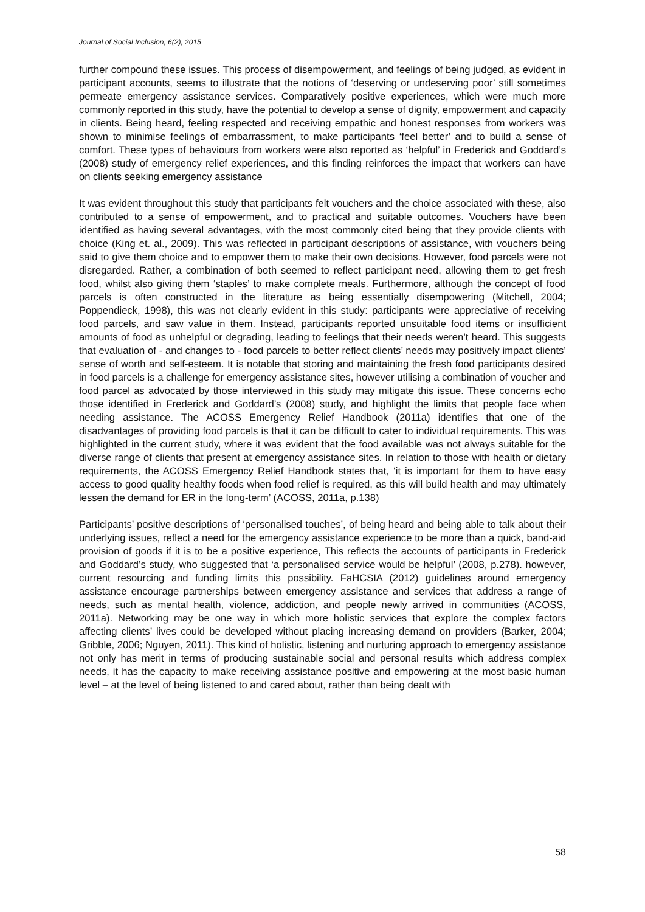Journal of Social Inclusion, 6(2), 2015
further compound these issues. This process of disempowerment, and feelings of being judged, as evident in participant accounts, seems to illustrate that the notions of ‘deserving or undeserving poor’ still sometimes permeate emergency assistance services. Comparatively positive experiences, which were much more commonly reported in this study, have the potential to develop a sense of dignity, empowerment and capacity in clients. Being heard, feeling respected and receiving empathic and honest responses from workers was shown to minimise feelings of embarrassment, to make participants ‘feel better’ and to build a sense of comfort. These types of behaviours from workers were also reported as ‘helpful’ in Frederick and Goddard’s (2008) study of emergency relief experiences, and this finding reinforces the impact that workers can have on clients seeking emergency assistance
It was evident throughout this study that participants felt vouchers and the choice associated with these, also contributed to a sense of empowerment, and to practical and suitable outcomes. Vouchers have been identified as having several advantages, with the most commonly cited being that they provide clients with choice (King et. al., 2009). This was reflected in participant descriptions of assistance, with vouchers being said to give them choice and to empower them to make their own decisions. However, food parcels were not disregarded. Rather, a combination of both seemed to reflect participant need, allowing them to get fresh food, whilst also giving them ‘staples’ to make complete meals. Furthermore, although the concept of food parcels is often constructed in the literature as being essentially disempowering (Mitchell, 2004; Poppendieck, 1998), this was not clearly evident in this study: participants were appreciative of receiving food parcels, and saw value in them. Instead, participants reported unsuitable food items or insufficient amounts of food as unhelpful or degrading, leading to feelings that their needs weren’t heard. This suggests that evaluation of - and changes to - food parcels to better reflect clients’ needs may positively impact clients’ sense of worth and self-esteem. It is notable that storing and maintaining the fresh food participants desired in food parcels is a challenge for emergency assistance sites, however utilising a combination of voucher and food parcel as advocated by those interviewed in this study may mitigate this issue. These concerns echo those identified in Frederick and Goddard’s (2008) study, and highlight the limits that people face when needing assistance. The ACOSS Emergency Relief Handbook (2011a) identifies that one of the disadvantages of providing food parcels is that it can be difficult to cater to individual requirements. This was highlighted in the current study, where it was evident that the food available was not always suitable for the diverse range of clients that present at emergency assistance sites. In relation to those with health or dietary requirements, the ACOSS Emergency Relief Handbook states that, ‘it is important for them to have easy access to good quality healthy foods when food relief is required, as this will build health and may ultimately lessen the demand for ER in the long-term’ (ACOSS, 2011a, p.138)
Participants’ positive descriptions of ‘personalised touches’, of being heard and being able to talk about their underlying issues, reflect a need for the emergency assistance experience to be more than a quick, band-aid provision of goods if it is to be a positive experience, This reflects the accounts of participants in Frederick and Goddard’s study, who suggested that ‘a personalised service would be helpful’ (2008, p.278). however, current resourcing and funding limits this possibility. FaHCSIA (2012) guidelines around emergency assistance encourage partnerships between emergency assistance and services that address a range of needs, such as mental health, violence, addiction, and people newly arrived in communities (ACOSS, 2011a). Networking may be one way in which more holistic services that explore the complex factors affecting clients’ lives could be developed without placing increasing demand on providers (Barker, 2004; Gribble, 2006; Nguyen, 2011). This kind of holistic, listening and nurturing approach to emergency assistance not only has merit in terms of producing sustainable social and personal results which address complex needs, it has the capacity to make receiving assistance positive and empowering at the most basic human level – at the level of being listened to and cared about, rather than being dealt with
58